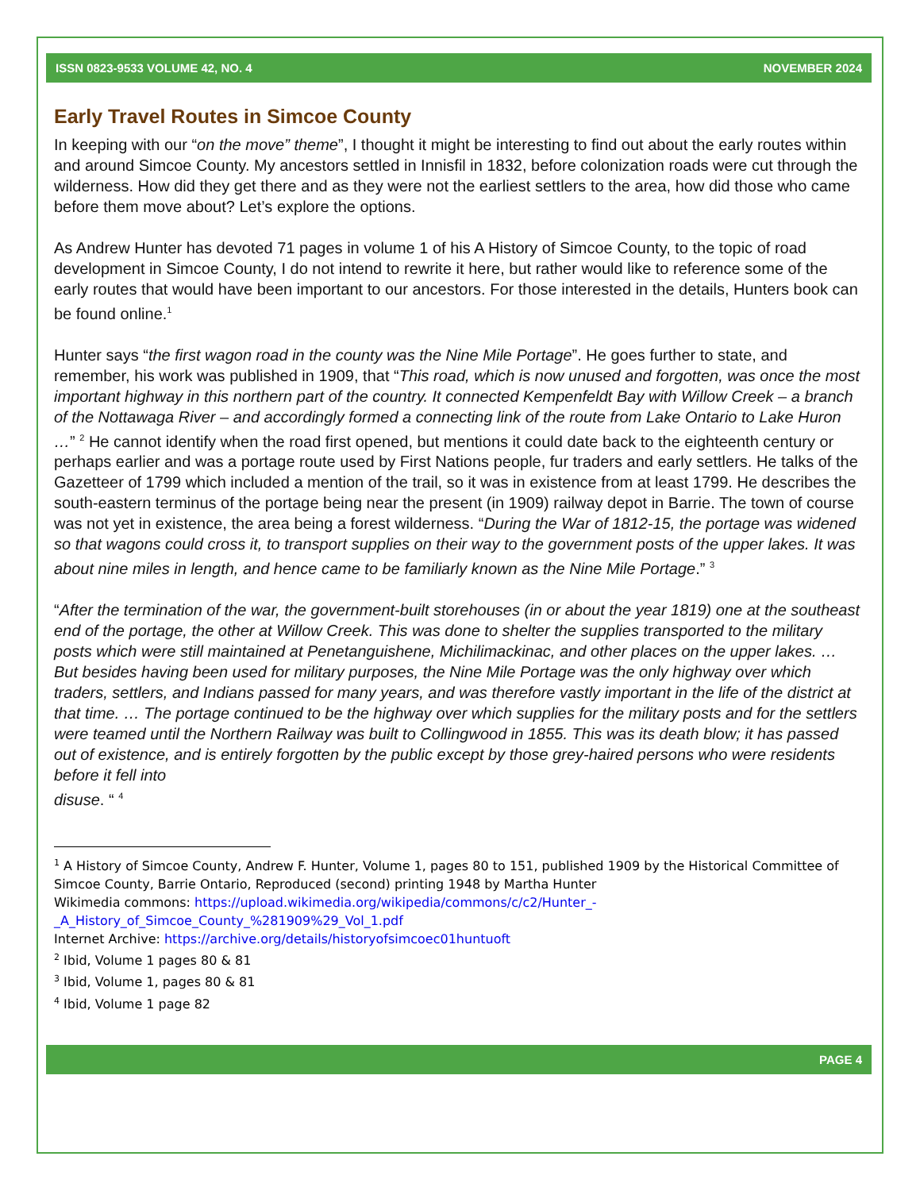ISSN 0823-9533 VOLUME 42, NO. 4 NOVEMBER 2024
Early Travel Routes in Simcoe County
In keeping with our “on the move” theme”, I thought it might be interesting to find out about the early routes within and around Simcoe County. My ancestors settled in Innisfil in 1832, before colonization roads were cut through the wilderness. How did they get there and as they were not the earliest settlers to the area, how did those who came before them move about? Let’s explore the options.
As Andrew Hunter has devoted 71 pages in volume 1 of his A History of Simcoe County, to the topic of road development in Simcoe County, I do not intend to rewrite it here, but rather would like to reference some of the early routes that would have been important to our ancestors. For those interested in the details, Hunters book can be found online.<sup>1</sup>
Hunter says “the first wagon road in the county was the Nine Mile Portage”. He goes further to state, and remember, his work was published in 1909, that “This road, which is now unused and forgotten, was once the most important highway in this northern part of the country. It connected Kempenfeldt Bay with Willow Creek – a branch of the Nottawaga River – and accordingly formed a connecting link of the route from Lake Ontario to Lake Huron …” <sup>2</sup> He cannot identify when the road first opened, but mentions it could date back to the eighteenth century or perhaps earlier and was a portage route used by First Nations people, fur traders and early settlers. He talks of the Gazetteer of 1799 which included a mention of the trail, so it was in existence from at least 1799. He describes the south-eastern terminus of the portage being near the present (in 1909) railway depot in Barrie. The town of course was not yet in existence, the area being a forest wilderness. “During the War of 1812-15, the portage was widened so that wagons could cross it, to transport supplies on their way to the government posts of the upper lakes. It was about nine miles in length, and hence came to be familiarly known as the Nine Mile Portage.” <sup>3</sup>
“After the termination of the war, the government-built storehouses (in or about the year 1819) one at the southeast end of the portage, the other at Willow Creek. This was done to shelter the supplies transported to the military posts which were still maintained at Penetanguishene, Michilimackinac, and other places on the upper lakes. … But besides having been used for military purposes, the Nine Mile Portage was the only highway over which traders, settlers, and Indians passed for many years, and was therefore vastly important in the life of the district at that time. … The portage continued to be the highway over which supplies for the military posts and for the settlers were teamed until the Northern Railway was built to Collingwood in 1855. This was its death blow; it has passed out of existence, and is entirely forgotten by the public except by those grey-haired persons who were residents before it fell into
disuse. “ <sup>4</sup>
<sup>1</sup> A History of Simcoe County, Andrew F. Hunter, Volume 1, pages 80 to 151, published 1909 by the Historical Committee of Simcoe County, Barrie Ontario, Reproduced (second) printing 1948 by Martha Hunter
Wikimedia commons: https://upload.wikimedia.org/wikipedia/commons/c/c2/Hunter_-_A_History_of_Simcoe_County_%281909%29_Vol_1.pdf
Internet Archive: https://archive.org/details/historyofsimcoec01huntuoft
<sup>2</sup> Ibid, Volume 1 pages 80 & 81
<sup>3</sup> Ibid, Volume 1, pages 80 & 81
<sup>4</sup> Ibid, Volume 1 page 82
PAGE 4